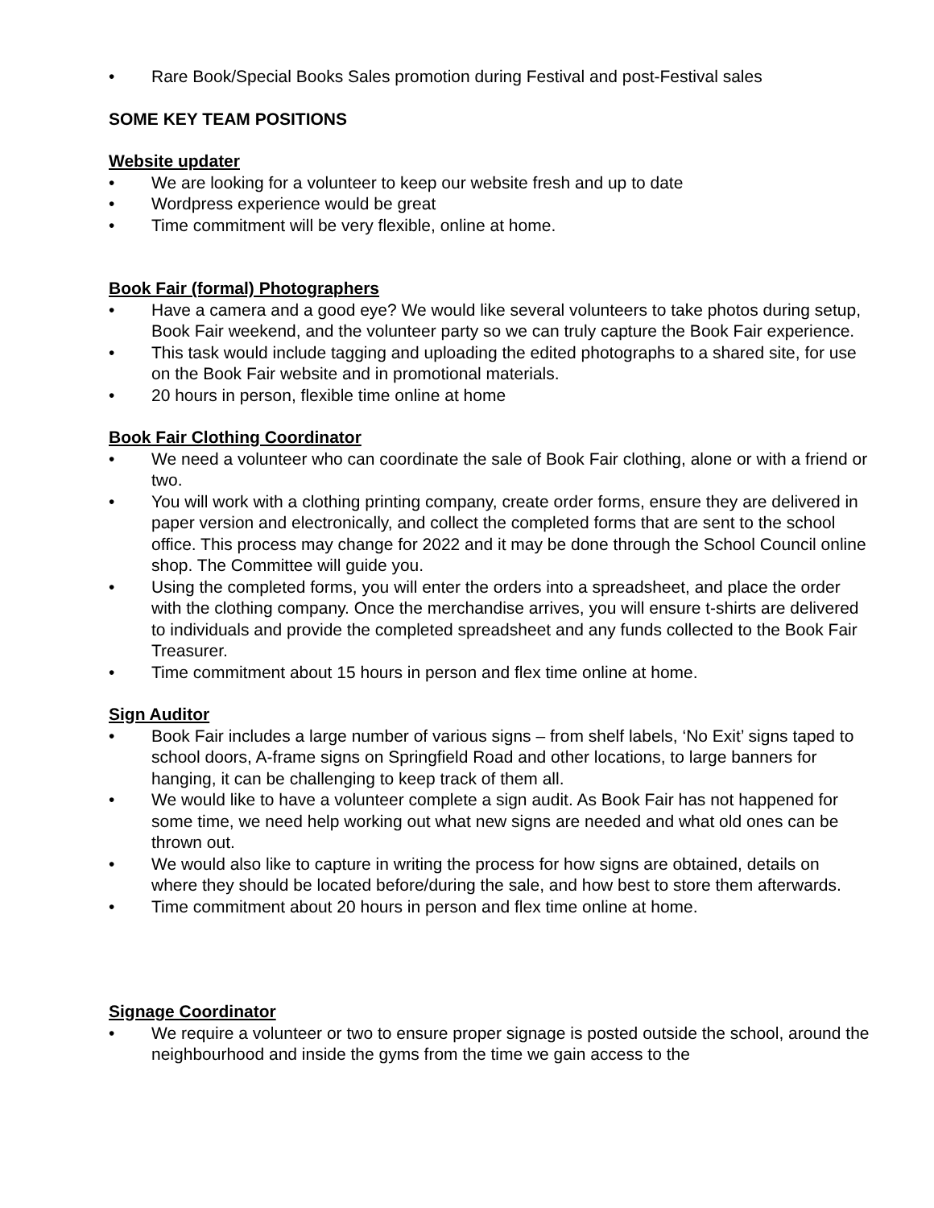• Rare Book/Special Books Sales promotion during Festival and post-Festival sales
SOME KEY TEAM POSITIONS
Website updater
• We are looking for a volunteer to keep our website fresh and up to date
• Wordpress experience would be great
• Time commitment will be very flexible, online at home.
Book Fair (formal) Photographers
• Have a camera and a good eye? We would like several volunteers to take photos during setup, Book Fair weekend, and the volunteer party so we can truly capture the Book Fair experience.
• This task would include tagging and uploading the edited photographs to a shared site, for use on the Book Fair website and in promotional materials.
• 20 hours in person, flexible time online at home
Book Fair Clothing Coordinator
• We need a volunteer who can coordinate the sale of Book Fair clothing, alone or with a friend or two.
• You will work with a clothing printing company, create order forms, ensure they are delivered in paper version and electronically, and collect the completed forms that are sent to the school office. This process may change for 2022 and it may be done through the School Council online shop. The Committee will guide you.
• Using the completed forms, you will enter the orders into a spreadsheet, and place the order with the clothing company. Once the merchandise arrives, you will ensure t-shirts are delivered to individuals and provide the completed spreadsheet and any funds collected to the Book Fair Treasurer.
• Time commitment about 15 hours in person and flex time online at home.
Sign Auditor
• Book Fair includes a large number of various signs – from shelf labels, ‘No Exit’ signs taped to school doors, A-frame signs on Springfield Road and other locations, to large banners for hanging, it can be challenging to keep track of them all.
• We would like to have a volunteer complete a sign audit. As Book Fair has not happened for some time, we need help working out what new signs are needed and what old ones can be thrown out.
• We would also like to capture in writing the process for how signs are obtained, details on where they should be located before/during the sale, and how best to store them afterwards.
• Time commitment about 20 hours in person and flex time online at home.
Signage Coordinator
• We require a volunteer or two to ensure proper signage is posted outside the school, around the neighbourhood and inside the gyms from the time we gain access to the